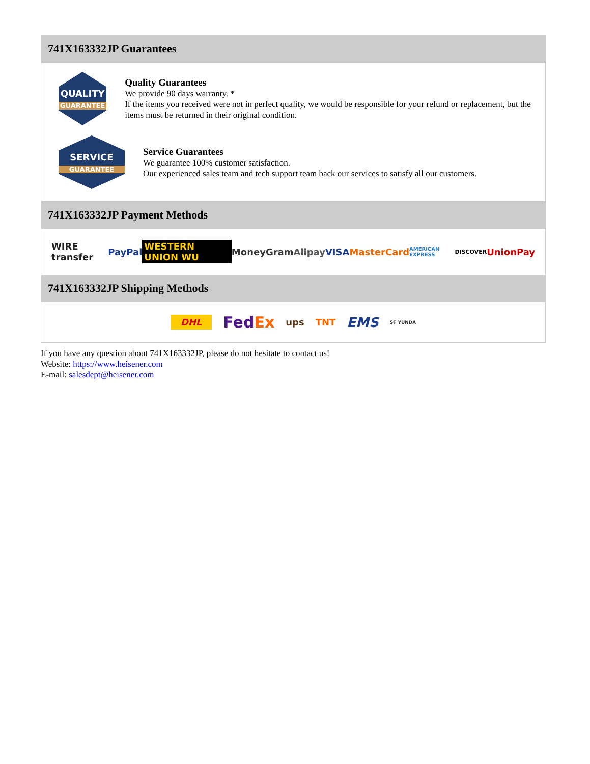741X163332JP Guarantees
QUALITY
GUARANTEE
Quality Guarantees
We provide 90 days warranty. *
If the items you received were not in perfect quality, we would be responsible for your refund or replacement, but the items must be returned in their original condition.
SERVICE
GUARANTEE
Service Guarantees
We guarantee 100% customer satisfaction.
Our experienced sales team and tech support team back our services to satisfy all our customers.
741X163332JP Payment Methods
WIRE transfer PayPal WESTERN UNION WU MoneyGram Alipay VISA MasterCard AMERICAN EXPRESS DISCOVER UnionPay
741X163332JP Shipping Methods
DHL FedEx ups TNT EMS SF YUNDA
If you have any question about 741X163332JP, please do not hesitate to contact us!
Website: https://www.heisener.com
E-mail: salesdept@heisener.com